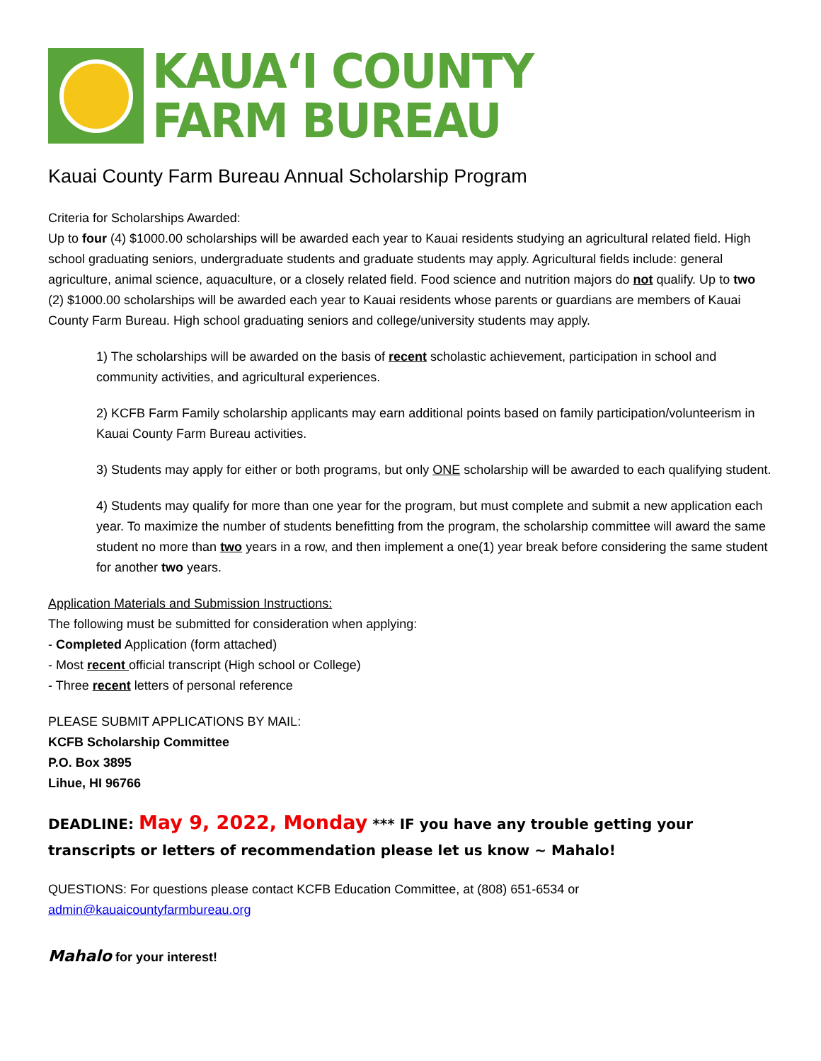KAUA‘I COUNTY
FARM BUREAU
Kauai County Farm Bureau Annual Scholarship Program
Criteria for Scholarships Awarded:
Up to four (4) $1000.00 scholarships will be awarded each year to Kauai residents studying an agricultural related field. High school graduating seniors, undergraduate students and graduate students may apply. Agricultural fields include: general agriculture, animal science, aquaculture, or a closely related field. Food science and nutrition majors do not qualify. Up to two (2) $1000.00 scholarships will be awarded each year to Kauai residents whose parents or guardians are members of Kauai County Farm Bureau. High school graduating seniors and college/university students may apply.
1) The scholarships will be awarded on the basis of recent scholastic achievement, participation in school and community activities, and agricultural experiences.
2) KCFB Farm Family scholarship applicants may earn additional points based on family participation/volunteerism in Kauai County Farm Bureau activities.
3) Students may apply for either or both programs, but only ONE scholarship will be awarded to each qualifying student.
4) Students may qualify for more than one year for the program, but must complete and submit a new application each year. To maximize the number of students benefitting from the program, the scholarship committee will award the same student no more than two years in a row, and then implement a one(1) year break before considering the same student for another two years.
Application Materials and Submission Instructions:
The following must be submitted for consideration when applying:
- Completed Application (form attached)
- Most recent official transcript (High school or College)
- Three recent letters of personal reference
PLEASE SUBMIT APPLICATIONS BY MAIL:
KCFB Scholarship Committee
P.O. Box 3895
Lihue, HI 96766
DEADLINE: May 9, 2022, Monday *** IF you have any trouble getting your transcripts or letters of recommendation please let us know ~ Mahalo!
QUESTIONS: For questions please contact KCFB Education Committee, at (808) 651-6534 or admin@kauaicountyfarmbureau.org
Mahalo for your interest!